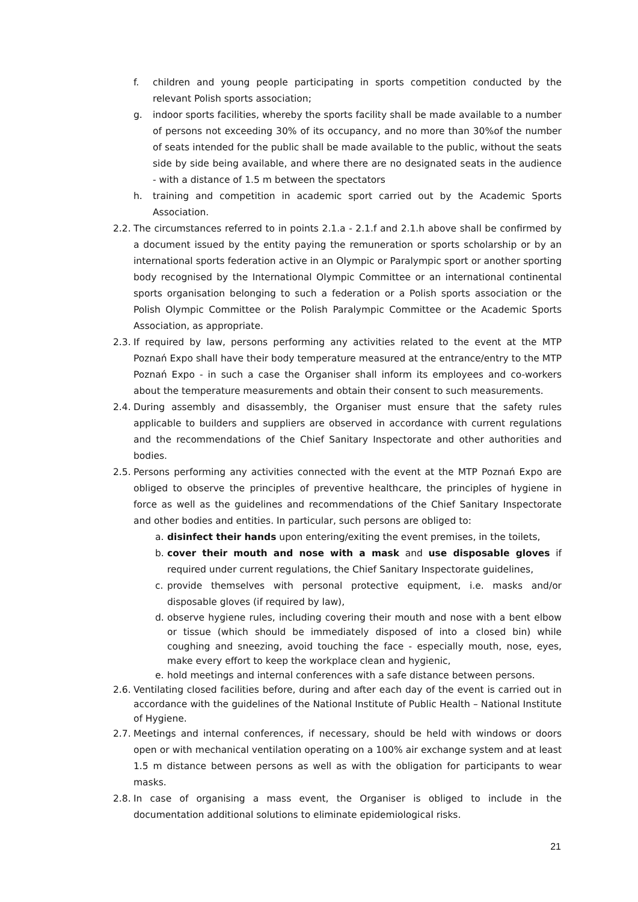f. children and young people participating in sports competition conducted by the relevant Polish sports association;
g. indoor sports facilities, whereby the sports facility shall be made available to a number of persons not exceeding 30% of its occupancy, and no more than 30%of the number of seats intended for the public shall be made available to the public, without the seats side by side being available, and where there are no designated seats in the audience - with a distance of 1.5 m between the spectators
h. training and competition in academic sport carried out by the Academic Sports Association.
2.2. The circumstances referred to in points 2.1.a - 2.1.f and 2.1.h above shall be confirmed by a document issued by the entity paying the remuneration or sports scholarship or by an international sports federation active in an Olympic or Paralympic sport or another sporting body recognised by the International Olympic Committee or an international continental sports organisation belonging to such a federation or a Polish sports association or the Polish Olympic Committee or the Polish Paralympic Committee or the Academic Sports Association, as appropriate.
2.3. If required by law, persons performing any activities related to the event at the MTP Poznań Expo shall have their body temperature measured at the entrance/entry to the MTP Poznań Expo - in such a case the Organiser shall inform its employees and co-workers about the temperature measurements and obtain their consent to such measurements.
2.4. During assembly and disassembly, the Organiser must ensure that the safety rules applicable to builders and suppliers are observed in accordance with current regulations and the recommendations of the Chief Sanitary Inspectorate and other authorities and bodies.
2.5. Persons performing any activities connected with the event at the MTP Poznań Expo are obliged to observe the principles of preventive healthcare, the principles of hygiene in force as well as the guidelines and recommendations of the Chief Sanitary Inspectorate and other bodies and entities. In particular, such persons are obliged to:
a. disinfect their hands upon entering/exiting the event premises, in the toilets,
b. cover their mouth and nose with a mask and use disposable gloves if required under current regulations, the Chief Sanitary Inspectorate guidelines,
c. provide themselves with personal protective equipment, i.e. masks and/or disposable gloves (if required by law),
d. observe hygiene rules, including covering their mouth and nose with a bent elbow or tissue (which should be immediately disposed of into a closed bin) while coughing and sneezing, avoid touching the face - especially mouth, nose, eyes, make every effort to keep the workplace clean and hygienic,
e. hold meetings and internal conferences with a safe distance between persons.
2.6. Ventilating closed facilities before, during and after each day of the event is carried out in accordance with the guidelines of the National Institute of Public Health – National Institute of Hygiene.
2.7. Meetings and internal conferences, if necessary, should be held with windows or doors open or with mechanical ventilation operating on a 100% air exchange system and at least 1.5 m distance between persons as well as with the obligation for participants to wear masks.
2.8. In case of organising a mass event, the Organiser is obliged to include in the documentation additional solutions to eliminate epidemiological risks.
21